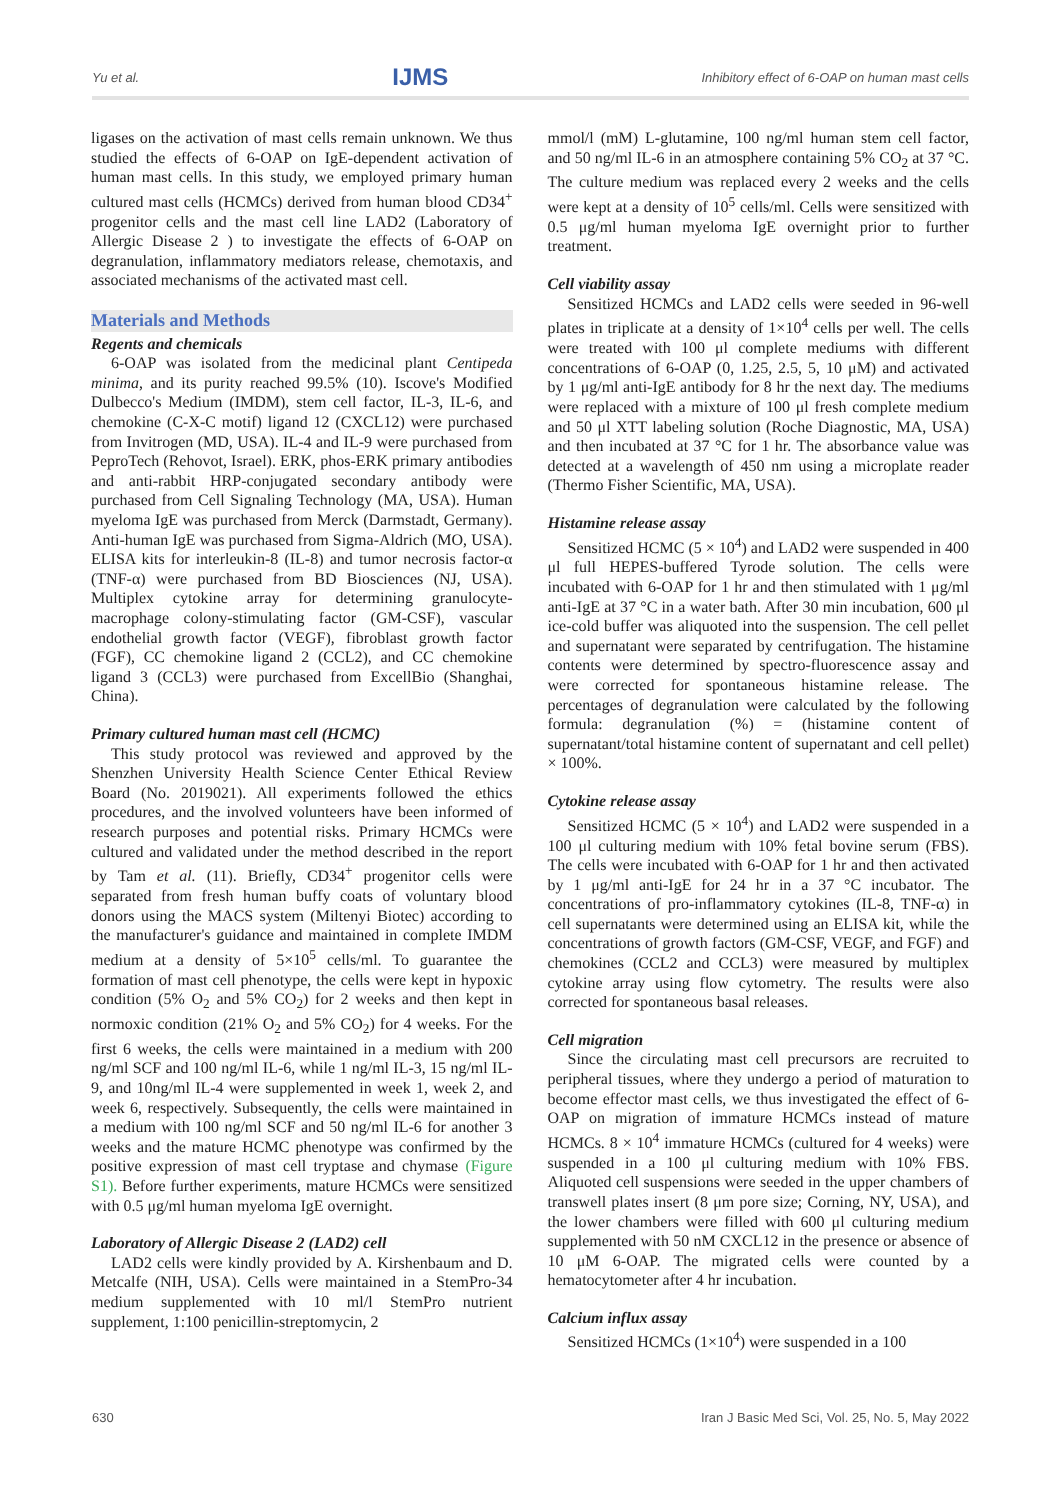Yu et al. IJMS Inhibitory effect of 6-OAP on human mast cells
ligases on the activation of mast cells remain unknown. We thus studied the effects of 6-OAP on IgE-dependent activation of human mast cells. In this study, we employed primary human cultured mast cells (HCMCs) derived from human blood CD34<sup>+</sup> progenitor cells and the mast cell line LAD2 (Laboratory of Allergic Disease 2 ) to investigate the effects of 6-OAP on degranulation, inflammatory mediators release, chemotaxis, and associated mechanisms of the activated mast cell.
Materials and Methods
Regents and chemicals
6-OAP was isolated from the medicinal plant Centipeda minima, and its purity reached 99.5% (10). Iscove's Modified Dulbecco's Medium (IMDM), stem cell factor, IL-3, IL-6, and chemokine (C-X-C motif) ligand 12 (CXCL12) were purchased from Invitrogen (MD, USA). IL-4 and IL-9 were purchased from PeproTech (Rehovot, Israel). ERK, phos-ERK primary antibodies and anti-rabbit HRP-conjugated secondary antibody were purchased from Cell Signaling Technology (MA, USA). Human myeloma IgE was purchased from Merck (Darmstadt, Germany). Anti-human IgE was purchased from Sigma-Aldrich (MO, USA). ELISA kits for interleukin-8 (IL-8) and tumor necrosis factor-α (TNF-α) were purchased from BD Biosciences (NJ, USA). Multiplex cytokine array for determining granulocyte-macrophage colony-stimulating factor (GM-CSF), vascular endothelial growth factor (VEGF), fibroblast growth factor (FGF), CC chemokine ligand 2 (CCL2), and CC chemokine ligand 3 (CCL3) were purchased from ExcellBio (Shanghai, China).
Primary cultured human mast cell (HCMC)
This study protocol was reviewed and approved by the Shenzhen University Health Science Center Ethical Review Board (No. 2019021). All experiments followed the ethics procedures, and the involved volunteers have been informed of research purposes and potential risks. Primary HCMCs were cultured and validated under the method described in the report by Tam et al. (11). Briefly, CD34<sup>+</sup> progenitor cells were separated from fresh human buffy coats of voluntary blood donors using the MACS system (Miltenyi Biotec) according to the manufacturer's guidance and maintained in complete IMDM medium at a density of 5×10<sup>5</sup> cells/ml. To guarantee the formation of mast cell phenotype, the cells were kept in hypoxic condition (5% O<sub>2</sub> and 5% CO<sub>2</sub>) for 2 weeks and then kept in normoxic condition (21% O<sub>2</sub> and 5% CO<sub>2</sub>) for 4 weeks. For the first 6 weeks, the cells were maintained in a medium with 200 ng/ml SCF and 100 ng/ml IL-6, while 1 ng/ml IL-3, 15 ng/ml IL-9, and 10ng/ml IL-4 were supplemented in week 1, week 2, and week 6, respectively. Subsequently, the cells were maintained in a medium with 100 ng/ml SCF and 50 ng/ml IL-6 for another 3 weeks and the mature HCMC phenotype was confirmed by the positive expression of mast cell tryptase and chymase (Figure S1). Before further experiments, mature HCMCs were sensitized with 0.5 μg/ml human myeloma IgE overnight.
Laboratory of Allergic Disease 2 (LAD2) cell
LAD2 cells were kindly provided by A. Kirshenbaum and D. Metcalfe (NIH, USA). Cells were maintained in a StemPro-34 medium supplemented with 10 ml/l StemPro nutrient supplement, 1:100 penicillin-streptomycin, 2
mmol/l (mM) L-glutamine, 100 ng/ml human stem cell factor, and 50 ng/ml IL-6 in an atmosphere containing 5% CO<sub>2</sub> at 37 °C. The culture medium was replaced every 2 weeks and the cells were kept at a density of 10<sup>5</sup> cells/ml. Cells were sensitized with 0.5 μg/ml human myeloma IgE overnight prior to further treatment.
Cell viability assay
Sensitized HCMCs and LAD2 cells were seeded in 96-well plates in triplicate at a density of 1×10<sup>4</sup> cells per well. The cells were treated with 100 μl complete mediums with different concentrations of 6-OAP (0, 1.25, 2.5, 5, 10 μM) and activated by 1 μg/ml anti-IgE antibody for 8 hr the next day. The mediums were replaced with a mixture of 100 μl fresh complete medium and 50 μl XTT labeling solution (Roche Diagnostic, MA, USA) and then incubated at 37 °C for 1 hr. The absorbance value was detected at a wavelength of 450 nm using a microplate reader (Thermo Fisher Scientific, MA, USA).
Histamine release assay
Sensitized HCMC (5 × 10<sup>4</sup>) and LAD2 were suspended in 400 μl full HEPES-buffered Tyrode solution. The cells were incubated with 6-OAP for 1 hr and then stimulated with 1 μg/ml anti-IgE at 37 °C in a water bath. After 30 min incubation, 600 μl ice-cold buffer was aliquoted into the suspension. The cell pellet and supernatant were separated by centrifugation. The histamine contents were determined by spectro-fluorescence assay and were corrected for spontaneous histamine release. The percentages of degranulation were calculated by the following formula: degranulation (%) = (histamine content of supernatant/total histamine content of supernatant and cell pellet) × 100%.
Cytokine release assay
Sensitized HCMC (5 × 10<sup>4</sup>) and LAD2 were suspended in a 100 μl culturing medium with 10% fetal bovine serum (FBS). The cells were incubated with 6-OAP for 1 hr and then activated by 1 μg/ml anti-IgE for 24 hr in a 37 °C incubator. The concentrations of pro-inflammatory cytokines (IL-8, TNF-α) in cell supernatants were determined using an ELISA kit, while the concentrations of growth factors (GM-CSF, VEGF, and FGF) and chemokines (CCL2 and CCL3) were measured by multiplex cytokine array using flow cytometry. The results were also corrected for spontaneous basal releases.
Cell migration
Since the circulating mast cell precursors are recruited to peripheral tissues, where they undergo a period of maturation to become effector mast cells, we thus investigated the effect of 6-OAP on migration of immature HCMCs instead of mature HCMCs. 8 × 10<sup>4</sup> immature HCMCs (cultured for 4 weeks) were suspended in a 100 μl culturing medium with 10% FBS. Aliquoted cell suspensions were seeded in the upper chambers of transwell plates insert (8 μm pore size; Corning, NY, USA), and the lower chambers were filled with 600 μl culturing medium supplemented with 50 nM CXCL12 in the presence or absence of 10 μM 6-OAP. The migrated cells were counted by a hematocytometer after 4 hr incubation.
Calcium influx assay
Sensitized HCMCs (1×10<sup>4</sup>) were suspended in a 100
630 Iran J Basic Med Sci, Vol. 25, No. 5, May 2022